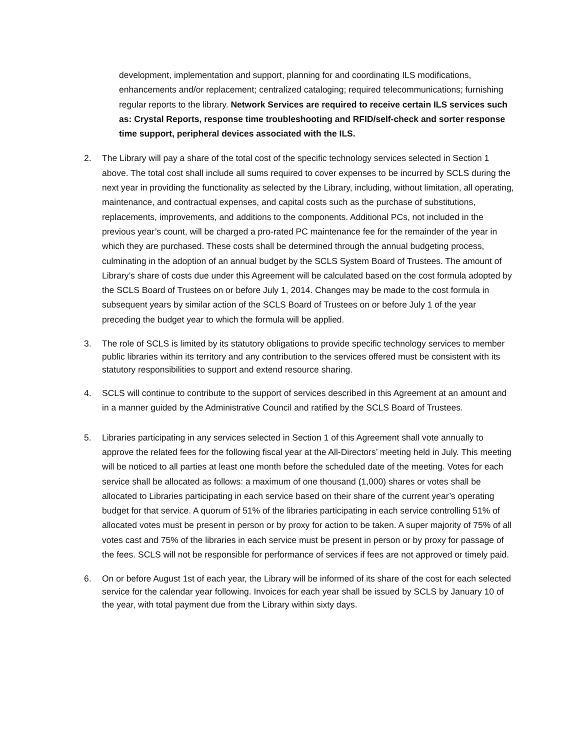development, implementation and support, planning for and coordinating ILS modifications, enhancements and/or replacement; centralized cataloging; required telecommunications; furnishing regular reports to the library. Network Services are required to receive certain ILS services such as: Crystal Reports, response time troubleshooting and RFID/self-check and sorter response time support, peripheral devices associated with the ILS.
2. The Library will pay a share of the total cost of the specific technology services selected in Section 1 above. The total cost shall include all sums required to cover expenses to be incurred by SCLS during the next year in providing the functionality as selected by the Library, including, without limitation, all operating, maintenance, and contractual expenses, and capital costs such as the purchase of substitutions, replacements, improvements, and additions to the components. Additional PCs, not included in the previous year’s count, will be charged a pro-rated PC maintenance fee for the remainder of the year in which they are purchased. These costs shall be determined through the annual budgeting process, culminating in the adoption of an annual budget by the SCLS System Board of Trustees. The amount of Library’s share of costs due under this Agreement will be calculated based on the cost formula adopted by the SCLS Board of Trustees on or before July 1, 2014. Changes may be made to the cost formula in subsequent years by similar action of the SCLS Board of Trustees on or before July 1 of the year preceding the budget year to which the formula will be applied.
3. The role of SCLS is limited by its statutory obligations to provide specific technology services to member public libraries within its territory and any contribution to the services offered must be consistent with its statutory responsibilities to support and extend resource sharing.
4. SCLS will continue to contribute to the support of services described in this Agreement at an amount and in a manner guided by the Administrative Council and ratified by the SCLS Board of Trustees.
5. Libraries participating in any services selected in Section 1 of this Agreement shall vote annually to approve the related fees for the following fiscal year at the All-Directors’ meeting held in July. This meeting will be noticed to all parties at least one month before the scheduled date of the meeting. Votes for each service shall be allocated as follows: a maximum of one thousand (1,000) shares or votes shall be allocated to Libraries participating in each service based on their share of the current year’s operating budget for that service. A quorum of 51% of the libraries participating in each service controlling 51% of allocated votes must be present in person or by proxy for action to be taken. A super majority of 75% of all votes cast and 75% of the libraries in each service must be present in person or by proxy for passage of the fees. SCLS will not be responsible for performance of services if fees are not approved or timely paid.
6. On or before August 1st of each year, the Library will be informed of its share of the cost for each selected service for the calendar year following. Invoices for each year shall be issued by SCLS by January 10 of the year, with total payment due from the Library within sixty days.